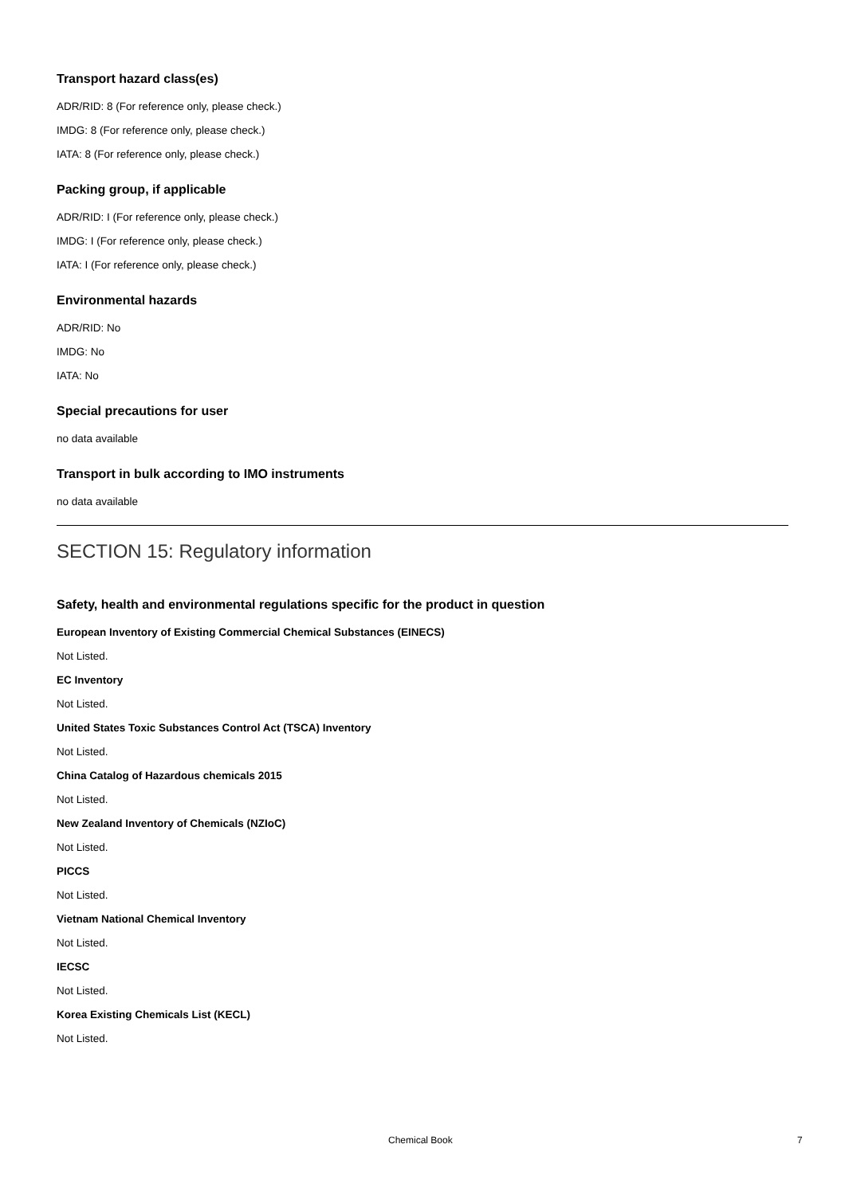Transport hazard class(es)
ADR/RID: 8 (For reference only, please check.)
IMDG: 8 (For reference only, please check.)
IATA: 8 (For reference only, please check.)
Packing group, if applicable
ADR/RID: I (For reference only, please check.)
IMDG: I (For reference only, please check.)
IATA: I (For reference only, please check.)
Environmental hazards
ADR/RID: No
IMDG: No
IATA: No
Special precautions for user
no data available
Transport in bulk according to IMO instruments
no data available
SECTION 15: Regulatory information
Safety, health and environmental regulations specific for the product in question
European Inventory of Existing Commercial Chemical Substances (EINECS)
Not Listed.
EC Inventory
Not Listed.
United States Toxic Substances Control Act (TSCA) Inventory
Not Listed.
China Catalog of Hazardous chemicals 2015
Not Listed.
New Zealand Inventory of Chemicals (NZIoC)
Not Listed.
PICCS
Not Listed.
Vietnam National Chemical Inventory
Not Listed.
IECSC
Not Listed.
Korea Existing Chemicals List (KECL)
Not Listed.
Chemical Book 7